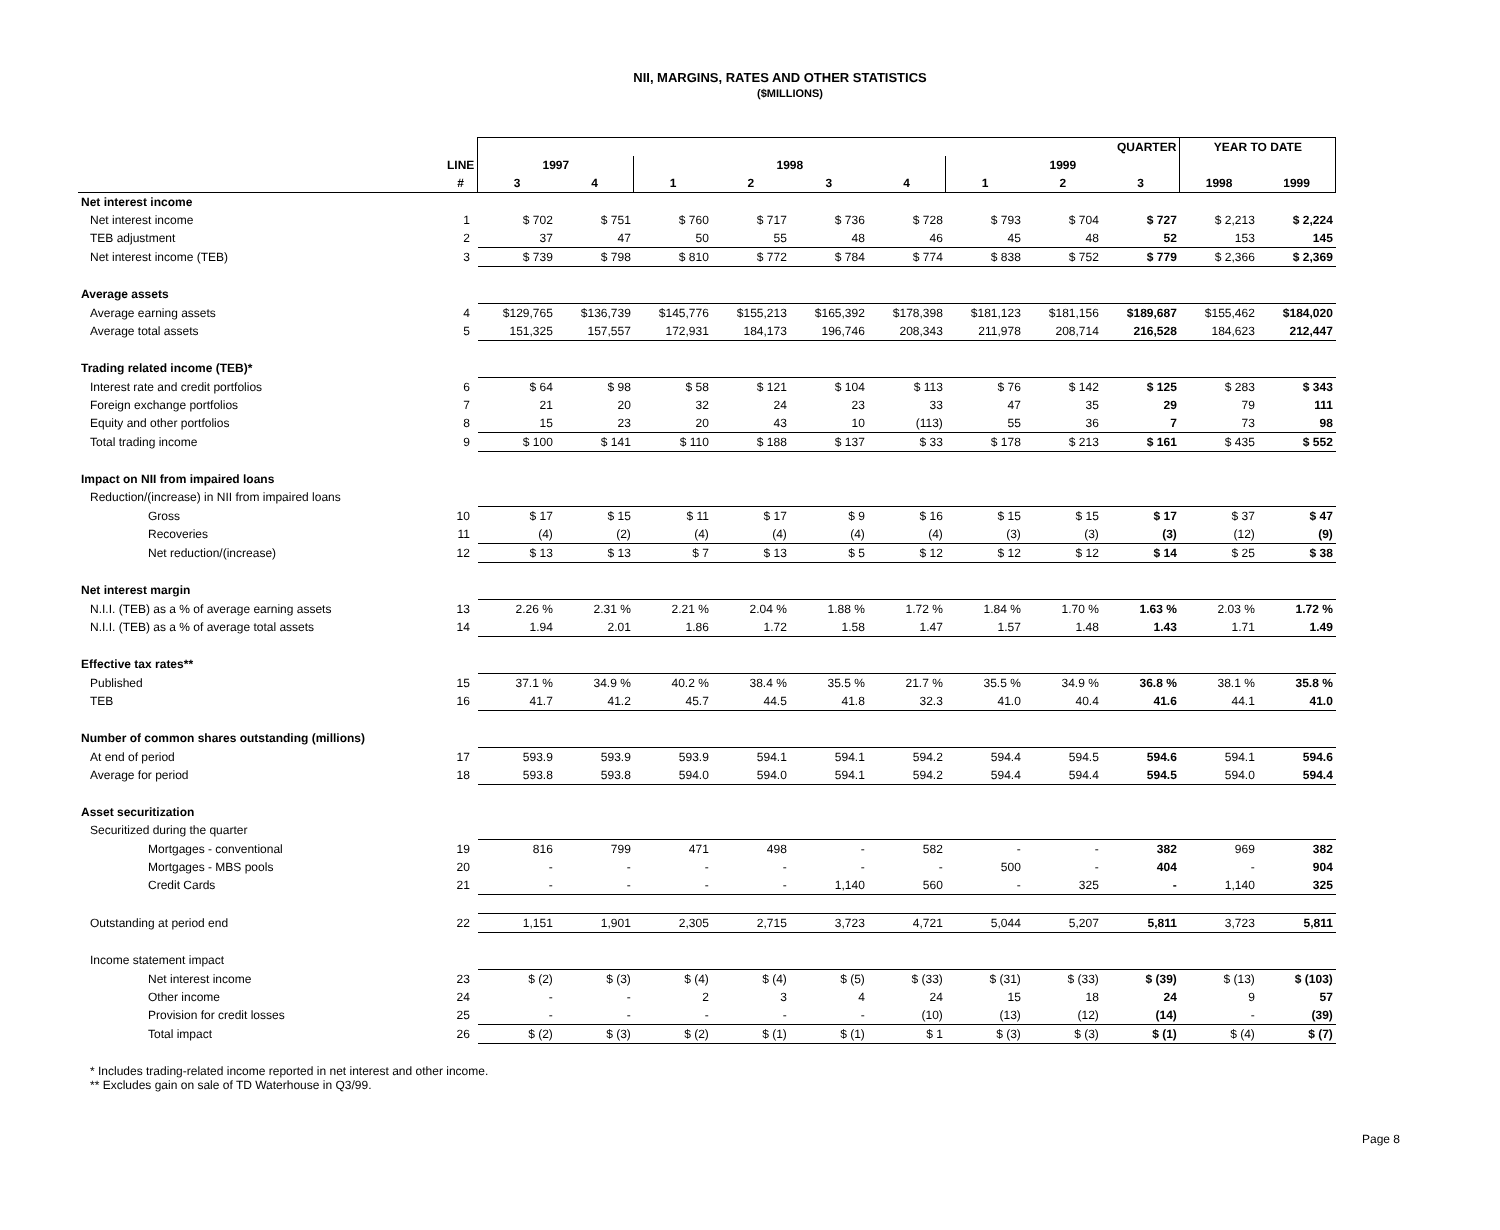NII, MARGINS, RATES AND OTHER STATISTICS
($MILLIONS)
| | | QUARTER | | | | | | | | | YEAR TO DATE | |
| --- | --- | --- | --- | --- | --- | --- | --- | --- | --- | --- | --- | --- |
| | LINE | 1997 | | 1998 | | | | 1999 | | | | |
| | # | 3 | 4 | 1 | 2 | 3 | 4 | 1 | 2 | 3 | 1998 | 1999 |
| Net interest income | | | | | | | | | | | | |
| Net interest income | 1 | $ 702 | $ 751 | $ 760 | $ 717 | $ 736 | $ 728 | $ 793 | $ 704 | $ 727 | $ 2,213 | $ 2,224 |
| TEB adjustment | 2 | 37 | 47 | 50 | 55 | 48 | 46 | 45 | 48 | 52 | 153 | 145 |
| Net interest income (TEB) | 3 | $ 739 | $ 798 | $ 810 | $ 772 | $ 784 | $ 774 | $ 838 | $ 752 | $ 779 | $ 2,366 | $ 2,369 |
| Average assets | | | | | | | | | | | | |
| Average earning assets | 4 | $129,765 | $136,739 | $145,776 | $155,213 | $165,392 | $178,398 | $181,123 | $181,156 | $189,687 | $155,462 | $184,020 |
| Average total assets | 5 | 151,325 | 157,557 | 172,931 | 184,173 | 196,746 | 208,343 | 211,978 | 208,714 | 216,528 | 184,623 | 212,447 |
| Trading related income (TEB)* | | | | | | | | | | | | |
| Interest rate and credit portfolios | 6 | $ 64 | $ 98 | $ 58 | $ 121 | $ 104 | $ 113 | $ 76 | $ 142 | $ 125 | $ 283 | $ 343 |
| Foreign exchange portfolios | 7 | 21 | 20 | 32 | 24 | 23 | 33 | 47 | 35 | 29 | 79 | 111 |
| Equity and other portfolios | 8 | 15 | 23 | 20 | 43 | 10 | (113) | 55 | 36 | 7 | 73 | 98 |
| Total trading income | 9 | $ 100 | $ 141 | $ 110 | $ 188 | $ 137 | $ 33 | $ 178 | $ 213 | $ 161 | $ 435 | $ 552 |
| Impact on NII from impaired loans | | | | | | | | | | | | |
| Reduction/(increase) in NII from impaired loans | | | | | | | | | | | | |
| Gross | 10 | $ 17 | $ 15 | $ 11 | $ 17 | $ 9 | $ 16 | $ 15 | $ 15 | $ 17 | $ 37 | $ 47 |
| Recoveries | 11 | (4) | (2) | (4) | (4) | (4) | (4) | (3) | (3) | (3) | (12) | (9) |
| Net reduction/(increase) | 12 | $ 13 | $ 13 | $ 7 | $ 13 | $ 5 | $ 12 | $ 12 | $ 12 | $ 14 | $ 25 | $ 38 |
| Net interest margin | | | | | | | | | | | | |
| N.I.I. (TEB) as a % of average earning assets | 13 | 2.26 % | 2.31 % | 2.21 % | 2.04 % | 1.88 % | 1.72 % | 1.84 % | 1.70 % | 1.63 % | 2.03 % | 1.72 % |
| N.I.I. (TEB) as a % of average total assets | 14 | 1.94 | 2.01 | 1.86 | 1.72 | 1.58 | 1.47 | 1.57 | 1.48 | 1.43 | 1.71 | 1.49 |
| Effective tax rates** | | | | | | | | | | | | |
| Published | 15 | 37.1 % | 34.9 % | 40.2 % | 38.4 % | 35.5 % | 21.7 % | 35.5 % | 34.9 % | 36.8 % | 38.1 % | 35.8 % |
| TEB | 16 | 41.7 | 41.2 | 45.7 | 44.5 | 41.8 | 32.3 | 41.0 | 40.4 | 41.6 | 44.1 | 41.0 |
| Number of common shares outstanding (millions) | | | | | | | | | | | | |
| At end of period | 17 | 593.9 | 593.9 | 593.9 | 594.1 | 594.1 | 594.2 | 594.4 | 594.5 | 594.6 | 594.1 | 594.6 |
| Average for period | 18 | 593.8 | 593.8 | 594.0 | 594.0 | 594.1 | 594.2 | 594.4 | 594.4 | 594.5 | 594.0 | 594.4 |
| Asset securitization | | | | | | | | | | | | |
| Securitized during the quarter | | | | | | | | | | | | |
| Mortgages - conventional | 19 | 816 | 799 | 471 | 498 | - | 582 | - | - | 382 | 969 | 382 |
| Mortgages - MBS pools | 20 | - | - | - | - | - | - | 500 | - | 404 | - | 904 |
| Credit Cards | 21 | - | - | - | - | 1,140 | 560 | - | 325 | - | 1,140 | 325 |
| Outstanding at period end | 22 | 1,151 | 1,901 | 2,305 | 2,715 | 3,723 | 4,721 | 5,044 | 5,207 | 5,811 | 3,723 | 5,811 |
| Income statement impact | | | | | | | | | | | | |
| Net interest income | 23 | $ (2) | $ (3) | $ (4) | $ (4) | $ (5) | $ (33) | $ (31) | $ (33) | $ (39) | $ (13) | $ (103) |
| Other income | 24 | - | - | 2 | 3 | 4 | 24 | 15 | 18 | 24 | 9 | 57 |
| Provision for credit losses | 25 | - | - | - | - | - | (10) | (13) | (12) | (14) | - | (39) |
| Total impact | 26 | $ (2) | $ (3) | $ (2) | $ (1) | $ (1) | $ 1 | $ (3) | $ (3) | $ (1) | $ (4) | $ (7) |
* Includes trading-related income reported in net interest and other income.
** Excludes gain on sale of TD Waterhouse in Q3/99.
Page 8